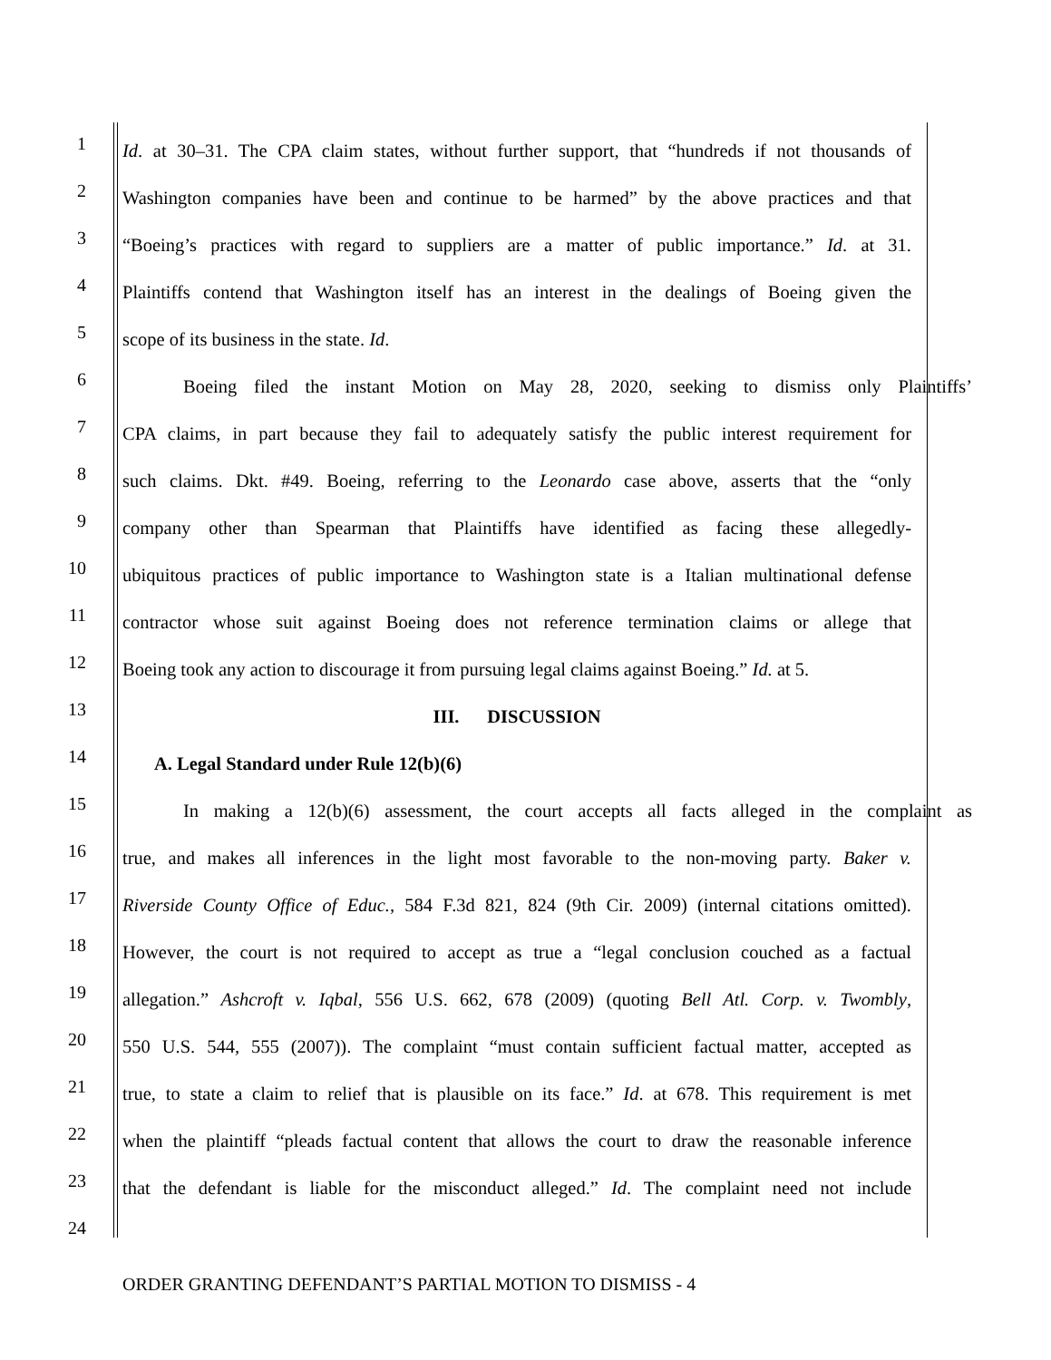1 Id. at 30–31. The CPA claim states, without further support, that “hundreds if not thousands of
2 Washington companies have been and continue to be harmed” by the above practices and that
3 “Boeing’s practices with regard to suppliers are a matter of public importance.” Id. at 31.
4 Plaintiffs contend that Washington itself has an interest in the dealings of Boeing given the
5 scope of its business in the state. Id.
6 Boeing filed the instant Motion on May 28, 2020, seeking to dismiss only Plaintiffs’
7 CPA claims, in part because they fail to adequately satisfy the public interest requirement for
8 such claims. Dkt. #49. Boeing, referring to the Leonardo case above, asserts that the “only
9 company other than Spearman that Plaintiffs have identified as facing these allegedly-
10 ubiquitous practices of public importance to Washington state is a Italian multinational defense
11 contractor whose suit against Boeing does not reference termination claims or allege that
12 Boeing took any action to discourage it from pursuing legal claims against Boeing.” Id. at 5.
13 III. DISCUSSION
14 A. Legal Standard under Rule 12(b)(6)
15 In making a 12(b)(6) assessment, the court accepts all facts alleged in the complaint as
16 true, and makes all inferences in the light most favorable to the non-moving party. Baker v.
17 Riverside County Office of Educ., 584 F.3d 821, 824 (9th Cir. 2009) (internal citations omitted).
18 However, the court is not required to accept as true a “legal conclusion couched as a factual
19 allegation.” Ashcroft v. Iqbal, 556 U.S. 662, 678 (2009) (quoting Bell Atl. Corp. v. Twombly,
20 550 U.S. 544, 555 (2007)). The complaint “must contain sufficient factual matter, accepted as
21 true, to state a claim to relief that is plausible on its face.” Id. at 678. This requirement is met
22 when the plaintiff “pleads factual content that allows the court to draw the reasonable inference
23 that the defendant is liable for the misconduct alleged.” Id. The complaint need not include
24
ORDER GRANTING DEFENDANT’S PARTIAL MOTION TO DISMISS - 4